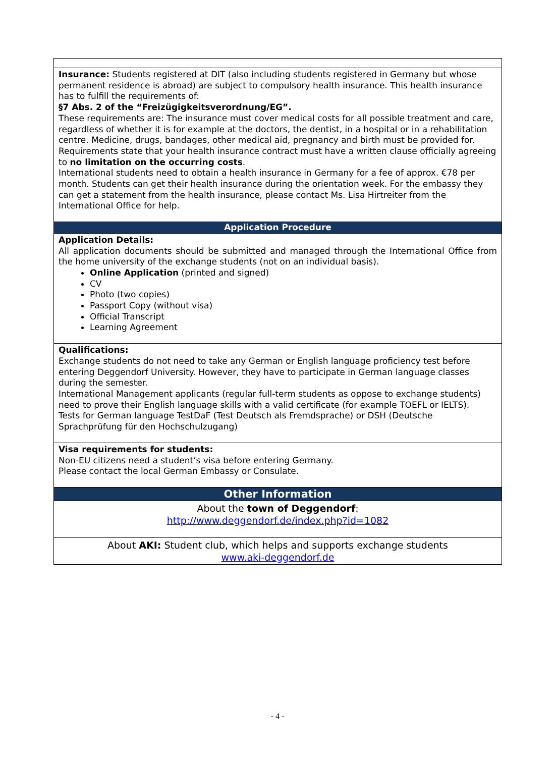| Insurance: Students registered at DIT (also including students registered in Germany but whose permanent residence is abroad) are subject to compulsory health insurance. This health insurance has to fulfill the requirements of: §7 Abs. 2 of the “Freizügigkeitsverordnung/EG”. These requirements are: The insurance must cover medical costs for all possible treatment and care, regardless of whether it is for example at the doctors, the dentist, in a hospital or in a rehabilitation centre. Medicine, drugs, bandages, other medical aid, pregnancy and birth must be provided for. Requirements state that your health insurance contract must have a written clause officially agreeing to no limitation on the occurring costs . International students need to obtain a health insurance in Germany for a fee of approx. €78 per month. Students can get their health insurance during the orientation week. For the embassy they can get a statement from the health insurance, please contact Ms. Lisa Hirtreiter from the International Office for help. |
| Application Procedure |
| Application Details: All application documents should be submitted and managed through the International Office from the home university of the exchange students (not on an individual basis). Online Application (printed and signed) CV Photo (two copies) Passport Copy (without visa) Official Transcript Learning Agreement |
| Qualifications: Exchange students do not need to take any German or English language proficiency test before entering Deggendorf University. However, they have to participate in German language classes during the semester. International Management applicants (regular full-term students as oppose to exchange students) need to prove their English language skills with a valid certificate (for example TOEFL or IELTS). Tests for German language TestDaF (Test Deutsch als Fremdsprache) or DSH (Deutsche Sprachprüfung für den Hochschulzugang) |
| Visa requirements for students: Non-EU citizens need a student’s visa before entering Germany. Please contact the local German Embassy or Consulate. |
| Other Information |
| About the town of Deggendorf : http://www.deggendorf.de/index.php?id=1082 |
| About AKI: Student club, which helps and supports exchange students www.aki-deggendorf.de |
- 4 -